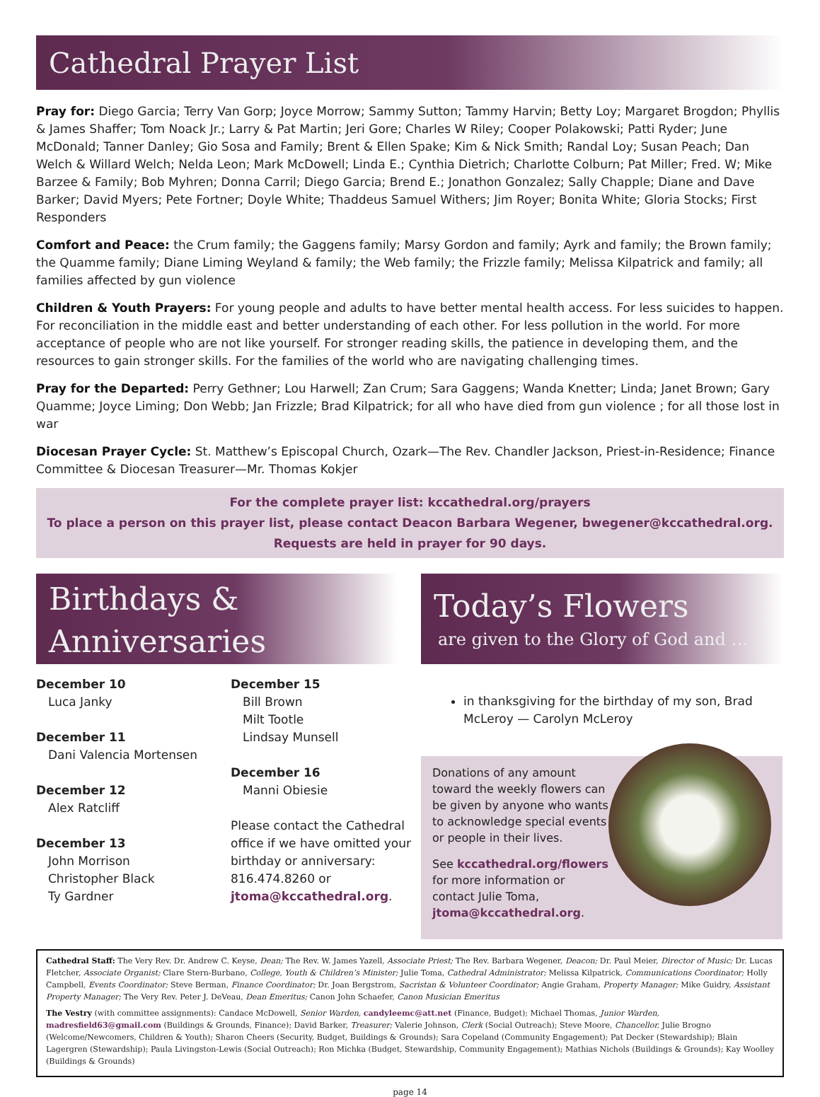Cathedral Prayer List
Pray for: Diego Garcia; Terry Van Gorp; Joyce Morrow; Sammy Sutton; Tammy Harvin; Betty Loy; Margaret Brogdon; Phyllis & James Shaffer; Tom Noack Jr.; Larry & Pat Martin; Jeri Gore; Charles W Riley; Cooper Polakowski; Patti Ryder; June McDonald; Tanner Danley; Gio Sosa and Family; Brent & Ellen Spake; Kim & Nick Smith; Randal Loy; Susan Peach; Dan Welch & Willard Welch; Nelda Leon; Mark McDowell; Linda E.; Cynthia Dietrich; Charlotte Colburn; Pat Miller; Fred. W; Mike Barzee & Family; Bob Myhren; Donna Carril; Diego Garcia; Brend E.; Jonathon Gonzalez; Sally Chapple; Diane and Dave Barker; David Myers; Pete Fortner; Doyle White; Thaddeus Samuel Withers; Jim Royer; Bonita White; Gloria Stocks; First Responders
Comfort and Peace: the Crum family; the Gaggens family; Marsy Gordon and family; Ayrk and family; the Brown family; the Quamme family; Diane Liming Weyland & family; the Web family; the Frizzle family; Melissa Kilpatrick and family; all families affected by gun violence
Children & Youth Prayers: For young people and adults to have better mental health access. For less suicides to happen. For reconciliation in the middle east and better understanding of each other. For less pollution in the world. For more acceptance of people who are not like yourself. For stronger reading skills, the patience in developing them, and the resources to gain stronger skills. For the families of the world who are navigating challenging times.
Pray for the Departed: Perry Gethner; Lou Harwell; Zan Crum; Sara Gaggens; Wanda Knetter; Linda; Janet Brown; Gary Quamme; Joyce Liming; Don Webb; Jan Frizzle; Brad Kilpatrick; for all who have died from gun violence ; for all those lost in war
Diocesan Prayer Cycle: St. Matthew’s Episcopal Church, Ozark—The Rev. Chandler Jackson, Priest-in-Residence; Finance Committee & Diocesan Treasurer—Mr. Thomas Kokjer
For the complete prayer list: kccathedral.org/prayers
To place a person on this prayer list, please contact Deacon Barbara Wegener, bwegener@kccathedral.org.
Requests are held in prayer for 90 days.
Birthdays &
Anniversaries
December 10
Luca Janky
December 11
Dani Valencia Mortensen
December 12
Alex Ratcliff
December 13
John Morrison
Christopher Black
Ty Gardner
December 15
Bill Brown
Milt Tootle
Lindsay Munsell
December 16
Manni Obiesie
Please contact the Cathedral office if we have omitted your birthday or anniversary: 816.474.8260 or jtoma@kccathedral.org.
Today’s Flowers
are given to the Glory of God and …
in thanksgiving for the birthday of my son, Brad McLeroy — Carolyn McLeroy
Donations of any amount toward the weekly flowers can be given by anyone who wants to acknowledge special events or people in their lives.
See kccathedral.org/flowers for more information or contact Julie Toma, jtoma@kccathedral.org.
Cathedral Staff: The Very Rev. Dr. Andrew C. Keyse, Dean; The Rev. W. James Yazell, Associate Priest; The Rev. Barbara Wegener, Deacon; Dr. Paul Meier, Director of Music; Dr. Lucas Fletcher, Associate Organist; Clare Stern-Burbano, College, Youth & Children’s Minister; Julie Toma, Cathedral Administrator; Melissa Kilpatrick, Communications Coordinator; Holly Campbell, Events Coordinator; Steve Berman, Finance Coordinator; Dr. Joan Bergstrom, Sacristan & Volunteer Coordinator; Angie Graham, Property Manager; Mike Guidry, Assistant Property Manager; The Very Rev. Peter J. DeVeau, Dean Emeritus; Canon John Schaefer, Canon Musician Emeritus
The Vestry (with committee assignments): Candace McDowell, Senior Warden, candyleemc@att.net (Finance, Budget); Michael Thomas, Junior Warden, madresfield63@gmail.com (Buildings & Grounds, Finance); David Barker, Treasurer; Valerie Johnson, Clerk (Social Outreach); Steve Moore, Chancellor. Julie Brogno (Welcome/Newcomers, Children & Youth); Sharon Cheers (Security, Budget, Buildings & Grounds); Sara Copeland (Community Engagement); Pat Decker (Stewardship); Blain Lagergren (Stewardship); Paula Livingston-Lewis (Social Outreach); Ron Michka (Budget, Stewardship, Community Engagement); Mathias Nichols (Buildings & Grounds); Kay Woolley (Buildings & Grounds)
page 14